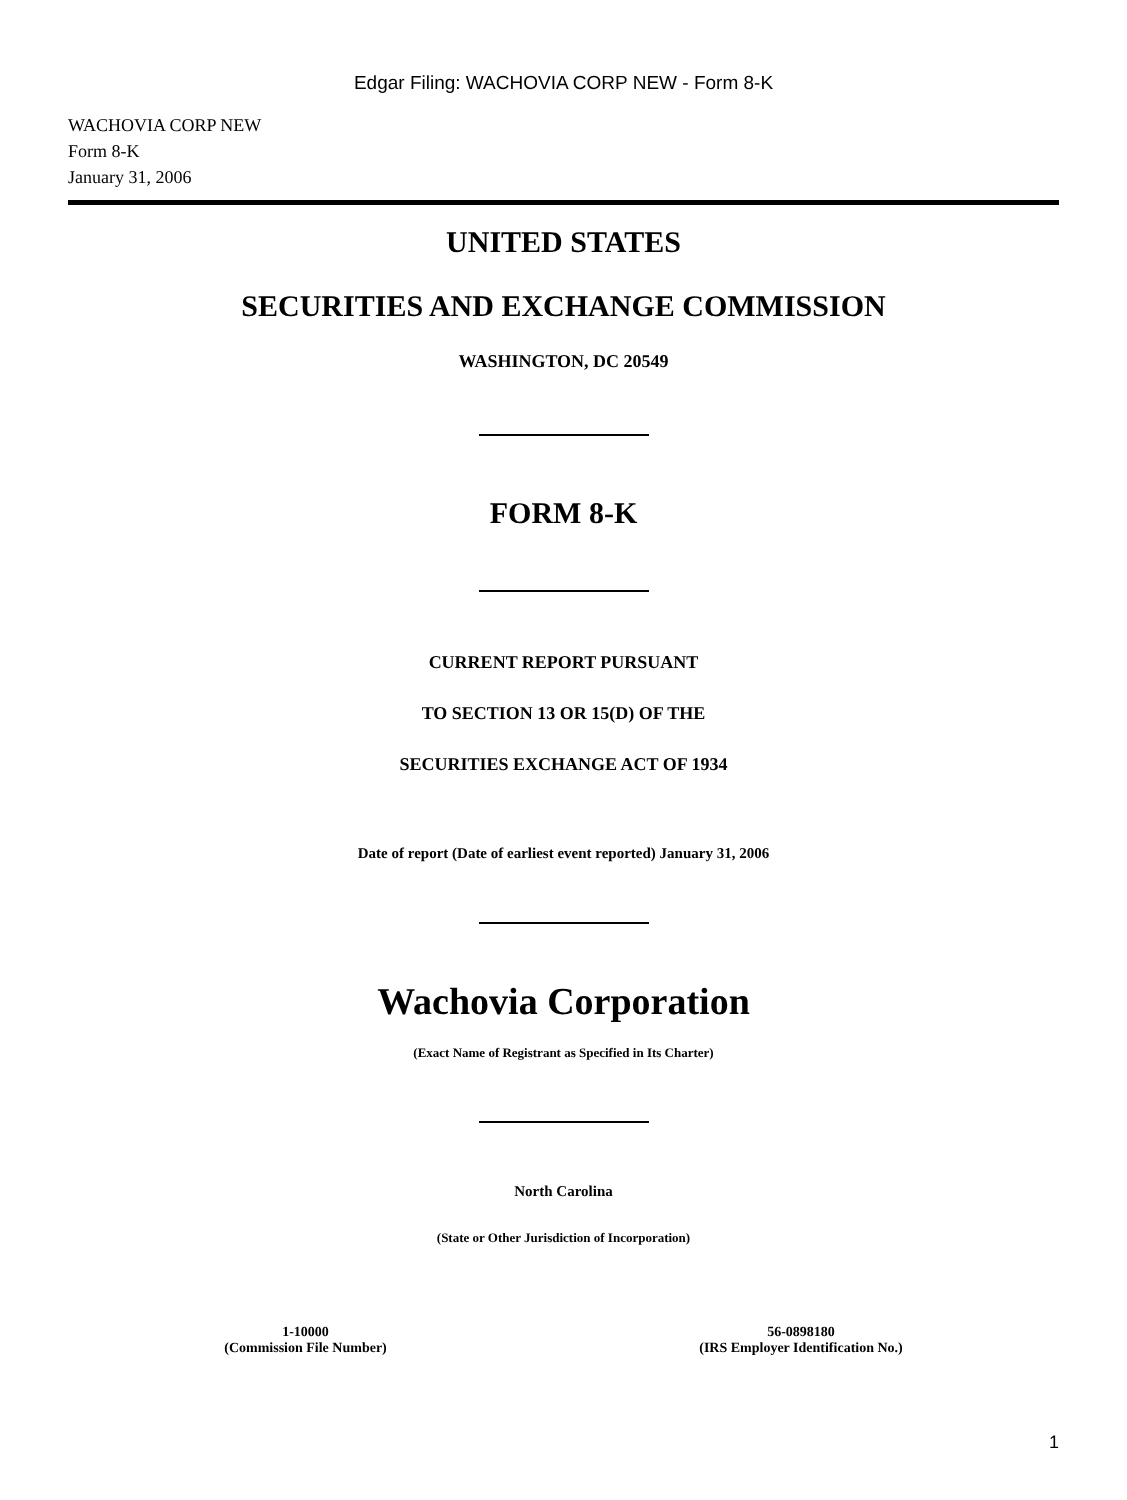Edgar Filing: WACHOVIA CORP NEW - Form 8-K
WACHOVIA CORP NEW
Form 8-K
January 31, 2006
UNITED STATES
SECURITIES AND EXCHANGE COMMISSION
WASHINGTON, DC 20549
FORM 8-K
CURRENT REPORT PURSUANT
TO SECTION 13 OR 15(D) OF THE
SECURITIES EXCHANGE ACT OF 1934
Date of report (Date of earliest event reported) January 31, 2006
Wachovia Corporation
(Exact Name of Registrant as Specified in Its Charter)
North Carolina
(State or Other Jurisdiction of Incorporation)
1-10000
(Commission File Number)
56-0898180
(IRS Employer Identification No.)
1